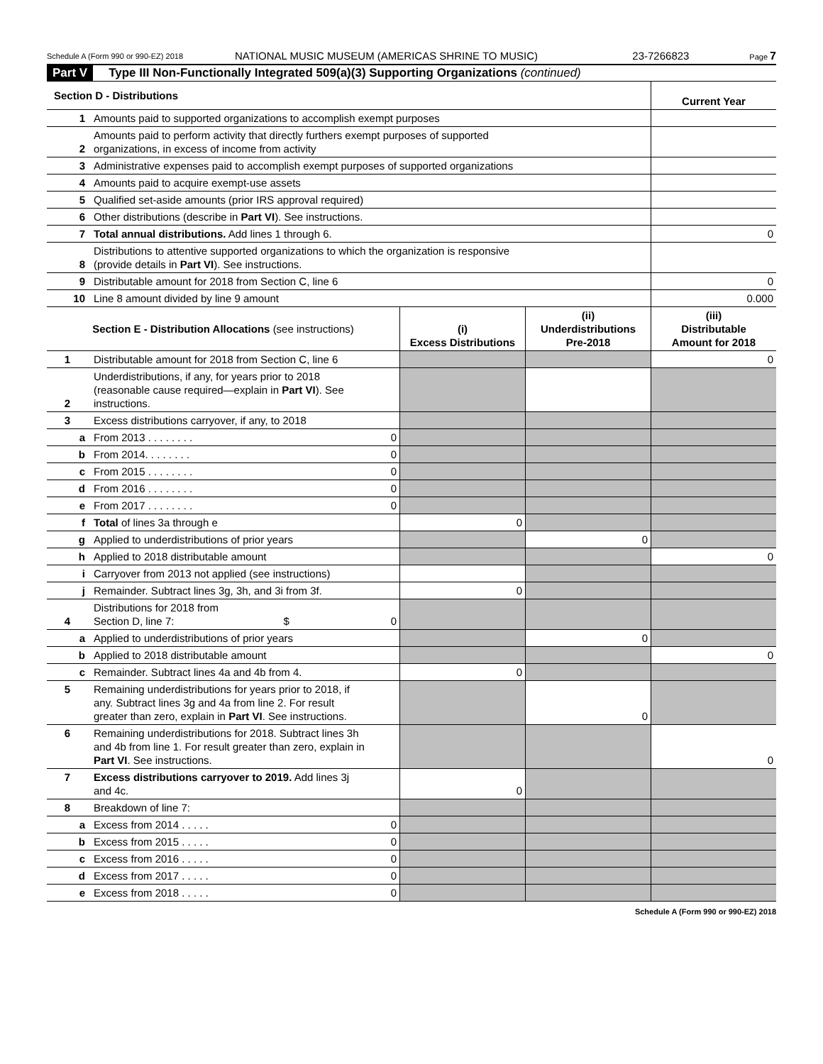Schedule A (Form 990 or 990-EZ) 2018 NATIONAL MUSIC MUSEUM (AMERICAS SHRINE TO MUSIC) 23-7266823 Page 7
Part V Type III Non-Functionally Integrated 509(a)(3) Supporting Organizations (continued)
| Section D - Distributions | | Current Year |
| --- | --- | --- |
| 1 | Amounts paid to supported organizations to accomplish exempt purposes | |
| 2 | Amounts paid to perform activity that directly furthers exempt purposes of supported organizations, in excess of income from activity | |
| 3 | Administrative expenses paid to accomplish exempt purposes of supported organizations | |
| 4 | Amounts paid to acquire exempt-use assets | |
| 5 | Qualified set-aside amounts (prior IRS approval required) | |
| 6 | Other distributions (describe in Part VI ). See instructions. | |
| 7 | Total annual distributions. Add lines 1 through 6. | 0 |
| 8 | Distributions to attentive supported organizations to which the organization is responsive (provide details in Part VI ). See instructions. | |
| 9 | Distributable amount for 2018 from Section C, line 6 | 0 |
| 10 | Line 8 amount divided by line 9 amount | 0.000 |
| Section E - Distribution Allocations (see instructions) | | | (i) Excess Distributions | (ii) Underdistributions Pre-2018 | (iii) Distributable Amount for 2018 |
| --- | --- | --- | --- | --- | --- |
| 1 | Distributable amount for 2018 from Section C, line 6 | | | | 0 |
| 2 | Underdistributions, if any, for years prior to 2018 (reasonable cause required—explain in Part VI ). See instructions. | | | | |
| 3 | Excess distributions carryover, if any, to 2018 | | | | |
| a | From 2013 . . . . . . . . | 0 | | | |
| b | From 2014. . . . . . . . | 0 | | | |
| c | From 2015 . . . . . . . . | 0 | | | |
| d | From 2016 . . . . . . . . | 0 | | | |
| e | From 2017 . . . . . . . . | 0 | | | |
| f | Total of lines 3a through e | | 0 | | |
| g | Applied to underdistributions of prior years | | | 0 | |
| h | Applied to 2018 distributable amount | | | | 0 |
| i | Carryover from 2013 not applied (see instructions) | | | | |
| j | Remainder. Subtract lines 3g, 3h, and 3i from 3f. | | 0 | | |
| 4 | Distributions for 2018 from Section D, line 7: $ | 0 | | | |
| a | Applied to underdistributions of prior years | | | 0 | |
| b | Applied to 2018 distributable amount | | | | 0 |
| c | Remainder. Subtract lines 4a and 4b from 4. | | 0 | | |
| 5 | Remaining underdistributions for years prior to 2018, if any. Subtract lines 3g and 4a from line 2. For result greater than zero, explain in Part VI . See instructions. | | | 0 | |
| 6 | Remaining underdistributions for 2018. Subtract lines 3h and 4b from line 1. For result greater than zero, explain in Part VI . See instructions. | | | | 0 |
| 7 | Excess distributions carryover to 2019. Add lines 3j and 4c. | | 0 | | |
| 8 | Breakdown of line 7: | | | | |
| a | Excess from 2014 . . . . . | 0 | | | |
| b | Excess from 2015 . . . . . | 0 | | | |
| c | Excess from 2016 . . . . . | 0 | | | |
| d | Excess from 2017 . . . . . | 0 | | | |
| e | Excess from 2018 . . . . . | 0 | | | |
Schedule A (Form 990 or 990-EZ) 2018